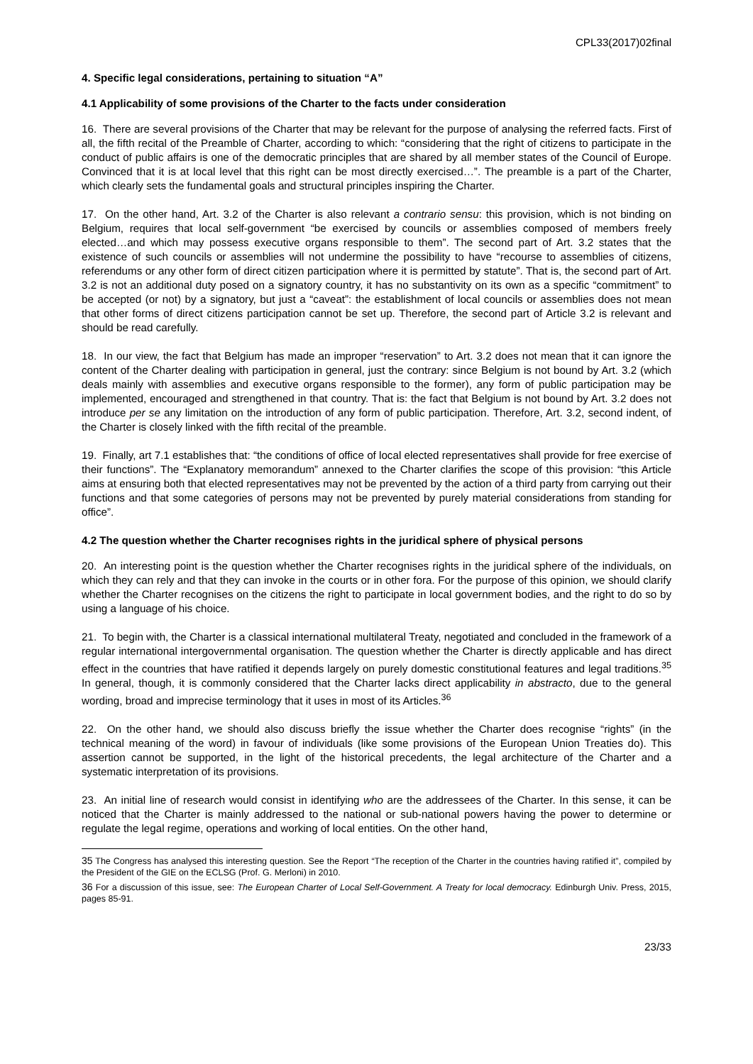CPL33(2017)02final
4. Specific legal considerations, pertaining to situation “A”
4.1 Applicability of some provisions of the Charter to the facts under consideration
16. There are several provisions of the Charter that may be relevant for the purpose of analysing the referred facts. First of all, the fifth recital of the Preamble of Charter, according to which: “considering that the right of citizens to participate in the conduct of public affairs is one of the democratic principles that are shared by all member states of the Council of Europe. Convinced that it is at local level that this right can be most directly exercised…”. The preamble is a part of the Charter, which clearly sets the fundamental goals and structural principles inspiring the Charter.
17. On the other hand, Art. 3.2 of the Charter is also relevant a contrario sensu: this provision, which is not binding on Belgium, requires that local self-government “be exercised by councils or assemblies composed of members freely elected…and which may possess executive organs responsible to them”. The second part of Art. 3.2 states that the existence of such councils or assemblies will not undermine the possibility to have “recourse to assemblies of citizens, referendums or any other form of direct citizen participation where it is permitted by statute”. That is, the second part of Art. 3.2 is not an additional duty posed on a signatory country, it has no substantivity on its own as a specific “commitment” to be accepted (or not) by a signatory, but just a “caveat”: the establishment of local councils or assemblies does not mean that other forms of direct citizens participation cannot be set up. Therefore, the second part of Article 3.2 is relevant and should be read carefully.
18. In our view, the fact that Belgium has made an improper “reservation” to Art. 3.2 does not mean that it can ignore the content of the Charter dealing with participation in general, just the contrary: since Belgium is not bound by Art. 3.2 (which deals mainly with assemblies and executive organs responsible to the former), any form of public participation may be implemented, encouraged and strengthened in that country. That is: the fact that Belgium is not bound by Art. 3.2 does not introduce per se any limitation on the introduction of any form of public participation. Therefore, Art. 3.2, second indent, of the Charter is closely linked with the fifth recital of the preamble.
19. Finally, art 7.1 establishes that: “the conditions of office of local elected representatives shall provide for free exercise of their functions”. The “Explanatory memorandum” annexed to the Charter clarifies the scope of this provision: “this Article aims at ensuring both that elected representatives may not be prevented by the action of a third party from carrying out their functions and that some categories of persons may not be prevented by purely material considerations from standing for office”.
4.2 The question whether the Charter recognises rights in the juridical sphere of physical persons
20. An interesting point is the question whether the Charter recognises rights in the juridical sphere of the individuals, on which they can rely and that they can invoke in the courts or in other fora. For the purpose of this opinion, we should clarify whether the Charter recognises on the citizens the right to participate in local government bodies, and the right to do so by using a language of his choice.
21. To begin with, the Charter is a classical international multilateral Treaty, negotiated and concluded in the framework of a regular international intergovernmental organisation. The question whether the Charter is directly applicable and has direct effect in the countries that have ratified it depends largely on purely domestic constitutional features and legal traditions.<sup>35</sup> In general, though, it is commonly considered that the Charter lacks direct applicability in abstracto, due to the general wording, broad and imprecise terminology that it uses in most of its Articles.<sup>36</sup>
22. On the other hand, we should also discuss briefly the issue whether the Charter does recognise “rights” (in the technical meaning of the word) in favour of individuals (like some provisions of the European Union Treaties do). This assertion cannot be supported, in the light of the historical precedents, the legal architecture of the Charter and a systematic interpretation of its provisions.
23. An initial line of research would consist in identifying who are the addressees of the Charter. In this sense, it can be noticed that the Charter is mainly addressed to the national or sub-national powers having the power to determine or regulate the legal regime, operations and working of local entities. On the other hand,
35 The Congress has analysed this interesting question. See the Report “The reception of the Charter in the countries having ratified it”, compiled by the President of the GIE on the ECLSG (Prof. G. Merloni) in 2010.
36 For a discussion of this issue, see: The European Charter of Local Self-Government. A Treaty for local democracy. Edinburgh Univ. Press, 2015, pages 85-91.
23/33